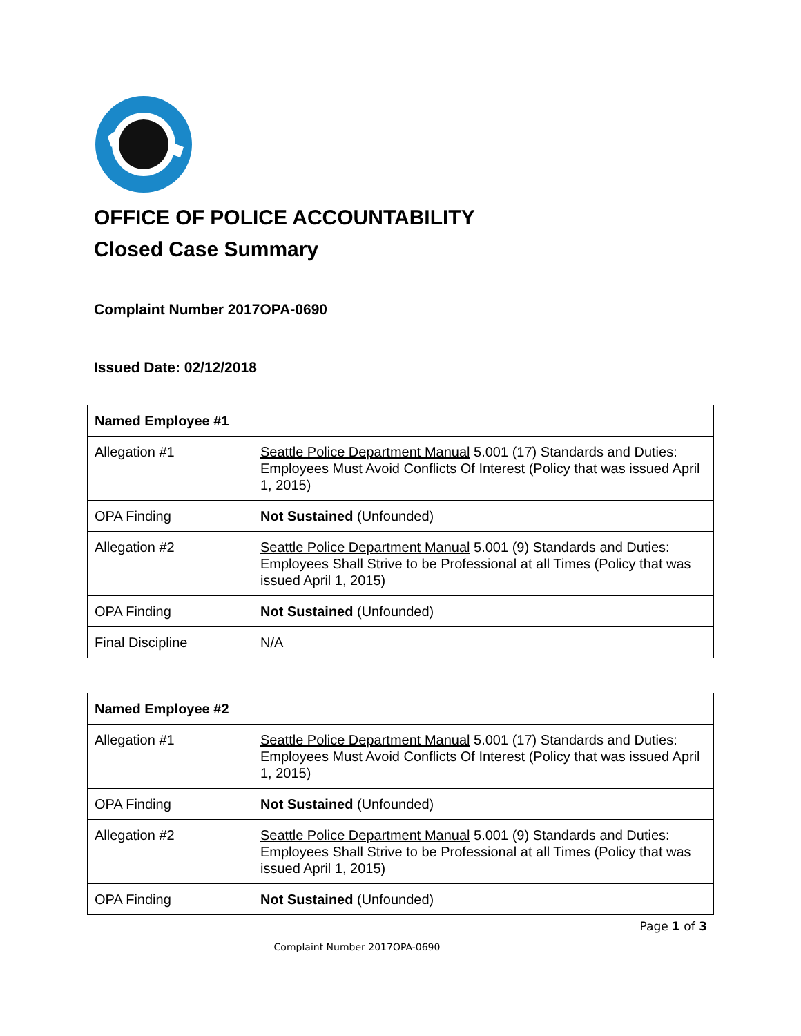OFFICE OF POLICE ACCOUNTABILITY
Closed Case Summary
Complaint Number 2017OPA-0690
Issued Date: 02/12/2018
| Named Employee #1 | |
| --- | --- |
| Allegation #1 | Seattle Police Department Manual 5.001 (17) Standards and Duties: Employees Must Avoid Conflicts Of Interest (Policy that was issued April 1, 2015) |
| OPA Finding | Not Sustained (Unfounded) |
| Allegation #2 | Seattle Police Department Manual 5.001 (9) Standards and Duties: Employees Shall Strive to be Professional at all Times (Policy that was issued April 1, 2015) |
| OPA Finding | Not Sustained (Unfounded) |
| Final Discipline | N/A |
| Named Employee #2 | |
| --- | --- |
| Allegation #1 | Seattle Police Department Manual 5.001 (17) Standards and Duties: Employees Must Avoid Conflicts Of Interest (Policy that was issued April 1, 2015) |
| OPA Finding | Not Sustained (Unfounded) |
| Allegation #2 | Seattle Police Department Manual 5.001 (9) Standards and Duties: Employees Shall Strive to be Professional at all Times (Policy that was issued April 1, 2015) |
| OPA Finding | Not Sustained (Unfounded) |
Page 1 of 3
Complaint Number 2017OPA-0690